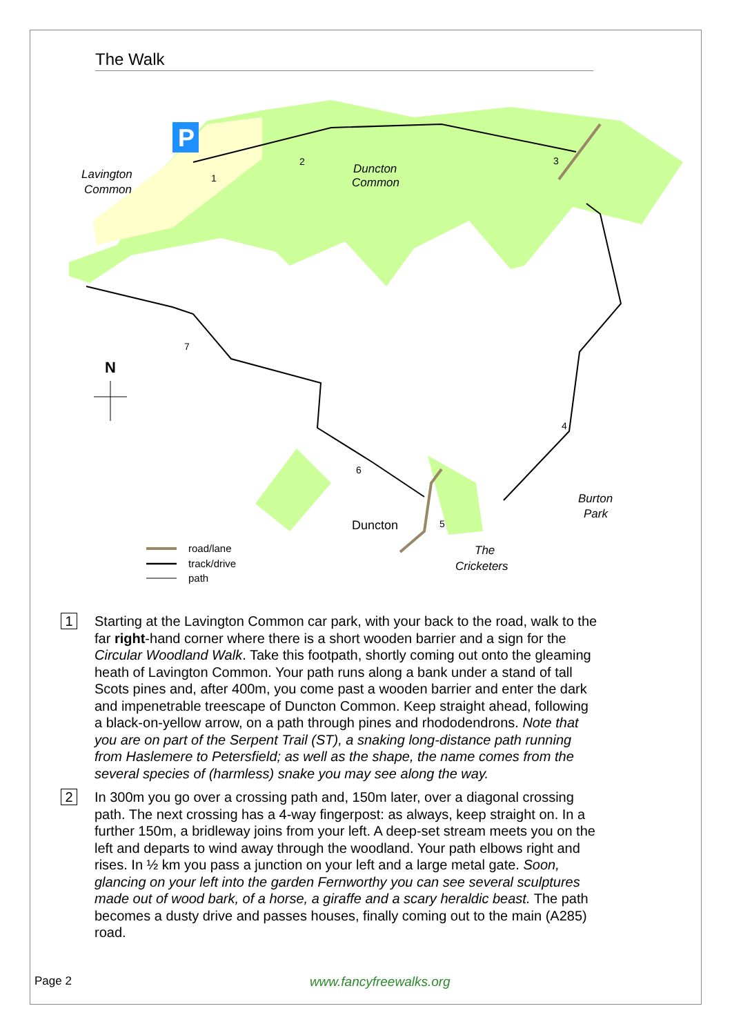The Walk
P
Lavington
Common
Duncton
Common
Burton
Park
The
Cricketers
Duncton
N
1
2
3
4
5
6
7
road/lane
track/drive
path
1
Starting at the Lavington Common car park, with your back to the road, walk to the far right-hand corner where there is a short wooden barrier and a sign for the Circular Woodland Walk. Take this footpath, shortly coming out onto the gleaming heath of Lavington Common. Your path runs along a bank under a stand of tall Scots pines and, after 400m, you come past a wooden barrier and enter the dark and impenetrable treescape of Duncton Common. Keep straight ahead, following a black-on-yellow arrow, on a path through pines and rhododendrons. Note that you are on part of the Serpent Trail (ST), a snaking long-distance path running from Haslemere to Petersfield; as well as the shape, the name comes from the several species of (harmless) snake you may see along the way.
2
In 300m you go over a crossing path and, 150m later, over a diagonal crossing path. The next crossing has a 4-way fingerpost: as always, keep straight on. In a further 150m, a bridleway joins from your left. A deep-set stream meets you on the left and departs to wind away through the woodland. Your path elbows right and rises. In ½ km you pass a junction on your left and a large metal gate. Soon, glancing on your left into the garden Fernworthy you can see several sculptures made out of wood bark, of a horse, a giraffe and a scary heraldic beast. The path becomes a dusty drive and passes houses, finally coming out to the main (A285) road.
Page 2 www.fancyfreewalks.org